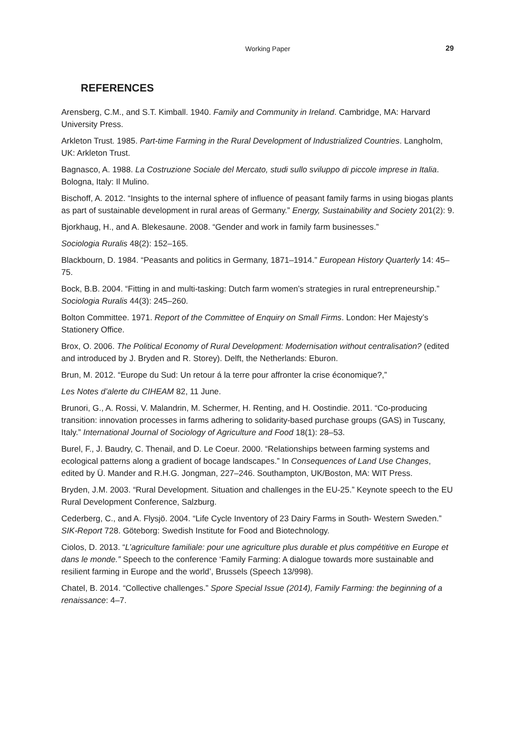Working Paper
29
REFERENCES
Arensberg, C.M., and S.T. Kimball. 1940. Family and Community in Ireland. Cambridge, MA: Harvard University Press.
Arkleton Trust. 1985. Part-time Farming in the Rural Development of Industrialized Countries. Langholm, UK: Arkleton Trust.
Bagnasco, A. 1988. La Costruzione Sociale del Mercato, studi sullo sviluppo di piccole imprese in Italia. Bologna, Italy: Il Mulino.
Bischoff, A. 2012. “Insights to the internal sphere of influence of peasant family farms in using biogas plants as part of sustainable development in rural areas of Germany.” Energy, Sustainability and Society 201(2): 9.
Bjorkhaug, H., and A. Blekesaune. 2008. “Gender and work in family farm businesses.”
Sociologia Ruralis 48(2): 152–165.
Blackbourn, D. 1984. “Peasants and politics in Germany, 1871–1914.” European History Quarterly 14: 45–75.
Bock, B.B. 2004. “Fitting in and multi-tasking: Dutch farm women’s strategies in rural entrepreneurship.” Sociologia Ruralis 44(3): 245–260.
Bolton Committee. 1971. Report of the Committee of Enquiry on Small Firms. London: Her Majesty’s Stationery Office.
Brox, O. 2006. The Political Economy of Rural Development: Modernisation without centralisation? (edited and introduced by J. Bryden and R. Storey). Delft, the Netherlands: Eburon.
Brun, M. 2012. “Europe du Sud: Un retour á la terre pour affronter la crise économique?,”
Les Notes d’alerte du CIHEAM 82, 11 June.
Brunori, G., A. Rossi, V. Malandrin, M. Schermer, H. Renting, and H. Oostindie. 2011. “Co-producing transition: innovation processes in farms adhering to solidarity-based purchase groups (GAS) in Tuscany, Italy.” International Journal of Sociology of Agriculture and Food 18(1): 28–53.
Burel, F., J. Baudry, C. Thenail, and D. Le Coeur. 2000. “Relationships between farming systems and ecological patterns along a gradient of bocage landscapes.” In Consequences of Land Use Changes, edited by Ü. Mander and R.H.G. Jongman, 227–246. Southampton, UK/Boston, MA: WIT Press.
Bryden, J.M. 2003. “Rural Development. Situation and challenges in the EU-25.” Keynote speech to the EU Rural Development Conference, Salzburg.
Cederberg, C., and A. Flysjö. 2004. “Life Cycle Inventory of 23 Dairy Farms in South- Western Sweden.” SIK-Report 728. Göteborg: Swedish Institute for Food and Biotechnology.
Ciolos, D. 2013. “L’agriculture familiale: pour une agriculture plus durable et plus compétitive en Europe et dans le monde.” Speech to the conference ‘Family Farming: A dialogue towards more sustainable and resilient farming in Europe and the world’, Brussels (Speech 13/998).
Chatel, B. 2014. “Collective challenges.” Spore Special Issue (2014), Family Farming: the beginning of a renaissance: 4–7.